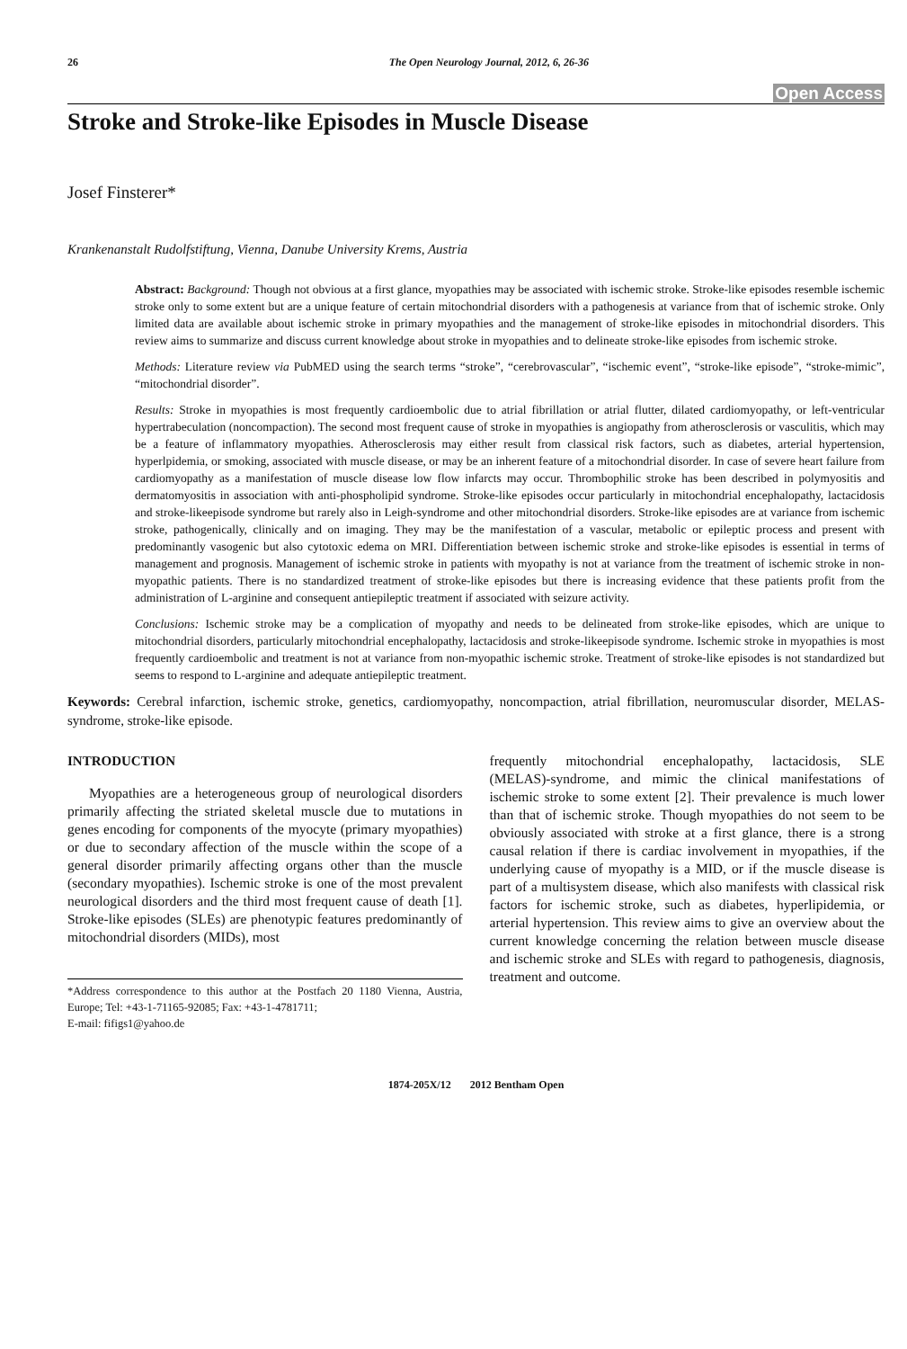26 The Open Neurology Journal, 2012, 6, 26-36
Open Access
Stroke and Stroke-like Episodes in Muscle Disease
Josef Finsterer*
Krankenanstalt Rudolfstiftung, Vienna, Danube University Krems, Austria
Abstract: Background: Though not obvious at a first glance, myopathies may be associated with ischemic stroke. Stroke-like episodes resemble ischemic stroke only to some extent but are a unique feature of certain mitochondrial disorders with a pathogenesis at variance from that of ischemic stroke. Only limited data are available about ischemic stroke in primary myopathies and the management of stroke-like episodes in mitochondrial disorders. This review aims to summarize and discuss current knowledge about stroke in myopathies and to delineate stroke-like episodes from ischemic stroke.
Methods: Literature review via PubMED using the search terms “stroke”, “cerebrovascular”, “ischemic event”, “stroke-like episode”, “stroke-mimic”, “mitochondrial disorder”.
Results: Stroke in myopathies is most frequently cardioembolic due to atrial fibrillation or atrial flutter, dilated cardiomyopathy, or left-ventricular hypertrabeculation (noncompaction). The second most frequent cause of stroke in myopathies is angiopathy from atherosclerosis or vasculitis, which may be a feature of inflammatory myopathies. Atherosclerosis may either result from classical risk factors, such as diabetes, arterial hypertension, hyperlpidemia, or smoking, associated with muscle disease, or may be an inherent feature of a mitochondrial disorder. In case of severe heart failure from cardiomyopathy as a manifestation of muscle disease low flow infarcts may occur. Thrombophilic stroke has been described in polymyositis and dermatomyositis in association with anti-phospholipid syndrome. Stroke-like episodes occur particularly in mitochondrial encephalopathy, lactacidosis and stroke-likeepisode syndrome but rarely also in Leigh-syndrome and other mitochondrial disorders. Stroke-like episodes are at variance from ischemic stroke, pathogenically, clinically and on imaging. They may be the manifestation of a vascular, metabolic or epileptic process and present with predominantly vasogenic but also cytotoxic edema on MRI. Differentiation between ischemic stroke and stroke-like episodes is essential in terms of management and prognosis. Management of ischemic stroke in patients with myopathy is not at variance from the treatment of ischemic stroke in non-myopathic patients. There is no standardized treatment of stroke-like episodes but there is increasing evidence that these patients profit from the administration of L-arginine and consequent antiepileptic treatment if associated with seizure activity.
Conclusions: Ischemic stroke may be a complication of myopathy and needs to be delineated from stroke-like episodes, which are unique to mitochondrial disorders, particularly mitochondrial encephalopathy, lactacidosis and stroke-likeepisode syndrome. Ischemic stroke in myopathies is most frequently cardioembolic and treatment is not at variance from non-myopathic ischemic stroke. Treatment of stroke-like episodes is not standardized but seems to respond to L-arginine and adequate antiepileptic treatment.
Keywords: Cerebral infarction, ischemic stroke, genetics, cardiomyopathy, noncompaction, atrial fibrillation, neuromuscular disorder, MELAS-syndrome, stroke-like episode.
INTRODUCTION
Myopathies are a heterogeneous group of neurological disorders primarily affecting the striated skeletal muscle due to mutations in genes encoding for components of the myocyte (primary myopathies) or due to secondary affection of the muscle within the scope of a general disorder primarily affecting organs other than the muscle (secondary myopathies). Ischemic stroke is one of the most prevalent neurological disorders and the third most frequent cause of death [1]. Stroke-like episodes (SLEs) are phenotypic features predominantly of mitochondrial disorders (MIDs), most
*Address correspondence to this author at the Postfach 20 1180 Vienna, Austria, Europe; Tel: +43-1-71165-92085; Fax: +43-1-4781711;
E-mail: fifigs1@yahoo.de
frequently mitochondrial encephalopathy, lactacidosis, SLE (MELAS)-syndrome, and mimic the clinical manifestations of ischemic stroke to some extent [2]. Their prevalence is much lower than that of ischemic stroke. Though myopathies do not seem to be obviously associated with stroke at a first glance, there is a strong causal relation if there is cardiac involvement in myopathies, if the underlying cause of myopathy is a MID, or if the muscle disease is part of a multisystem disease, which also manifests with classical risk factors for ischemic stroke, such as diabetes, hyperlipidemia, or arterial hypertension. This review aims to give an overview about the current knowledge concerning the relation between muscle disease and ischemic stroke and SLEs with regard to pathogenesis, diagnosis, treatment and outcome.
1874-205X/12 2012 Bentham Open